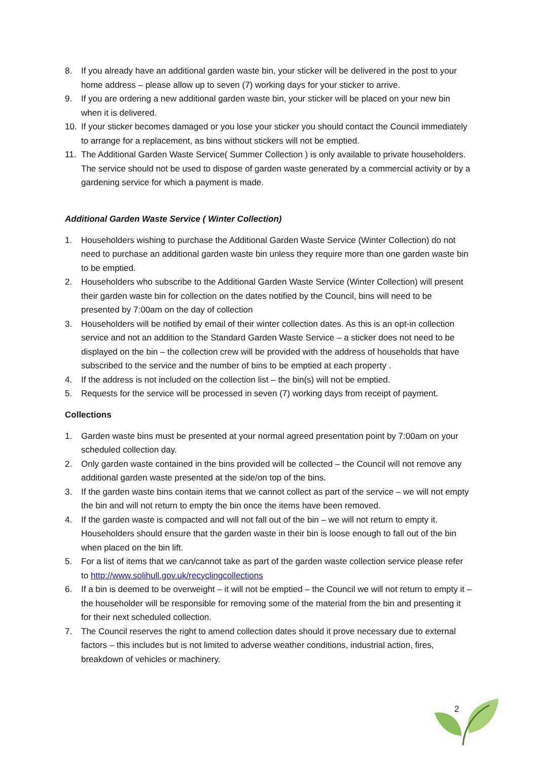8. If you already have an additional garden waste bin, your sticker will be delivered in the post to your home address – please allow up to seven (7) working days for your sticker to arrive.
9. If you are ordering a new additional garden waste bin, your sticker will be placed on your new bin when it is delivered.
10. If your sticker becomes damaged or you lose your sticker you should contact the Council immediately to arrange for a replacement, as bins without stickers will not be emptied.
11. The Additional Garden Waste Service( Summer Collection ) is only available to private householders. The service should not be used to dispose of garden waste generated by a commercial activity or by a gardening service for which a payment is made.
Additional Garden Waste Service ( Winter Collection)
1. Householders wishing to purchase the Additional Garden Waste Service (Winter Collection) do not need to purchase an additional garden waste bin unless they require more than one garden waste bin to be emptied.
2. Householders who subscribe to the Additional Garden Waste Service (Winter Collection) will present their garden waste bin for collection on the dates notified by the Council, bins will need to be presented by 7:00am on the day of collection
3. Householders will be notified by email of their winter collection dates. As this is an opt-in collection service and not an addition to the Standard Garden Waste Service – a sticker does not need to be displayed on the bin – the collection crew will be provided with the address of households that have subscribed to the service and the number of bins to be emptied at each property .
4. If the address is not included on the collection list – the bin(s) will not be emptied.
5. Requests for the service will be processed in seven (7) working days from receipt of payment.
Collections
1. Garden waste bins must be presented at your normal agreed presentation point by 7:00am on your scheduled collection day.
2. Only garden waste contained in the bins provided will be collected – the Council will not remove any additional garden waste presented at the side/on top of the bins.
3. If the garden waste bins contain items that we cannot collect as part of the service – we will not empty the bin and will not return to empty the bin once the items have been removed.
4. If the garden waste is compacted and will not fall out of the bin – we will not return to empty it. Householders should ensure that the garden waste in their bin is loose enough to fall out of the bin when placed on the bin lift.
5. For a list of items that we can/cannot take as part of the garden waste collection service please refer to http://www.solihull.gov.uk/recyclingcollections
6. If a bin is deemed to be overweight – it will not be emptied – the Council we will not return to empty it – the householder will be responsible for removing some of the material from the bin and presenting it for their next scheduled collection.
7. The Council reserves the right to amend collection dates should it prove necessary due to external factors – this includes but is not limited to adverse weather conditions, industrial action, fires, breakdown of vehicles or machinery.
2